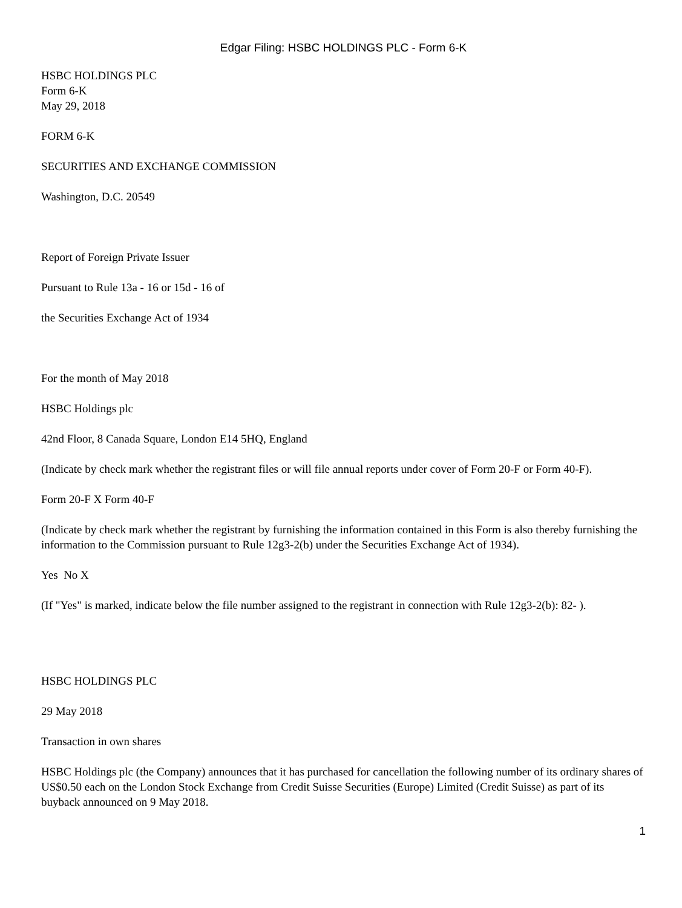Edgar Filing: HSBC HOLDINGS PLC - Form 6-K
HSBC HOLDINGS PLC
Form 6-K
May 29, 2018
FORM 6-K
SECURITIES AND EXCHANGE COMMISSION
Washington, D.C. 20549
Report of Foreign Private Issuer
Pursuant to Rule 13a - 16 or 15d - 16 of
the Securities Exchange Act of 1934
For the month of May 2018
HSBC Holdings plc
42nd Floor, 8 Canada Square, London E14 5HQ, England
(Indicate by check mark whether the registrant files or will file annual reports under cover of Form 20-F or Form 40-F).
Form 20-F X Form 40-F
(Indicate by check mark whether the registrant by furnishing the information contained in this Form is also thereby furnishing the information to the Commission pursuant to Rule 12g3-2(b) under the Securities Exchange Act of 1934).
Yes No X
(If "Yes" is marked, indicate below the file number assigned to the registrant in connection with Rule 12g3-2(b): 82- ).
HSBC HOLDINGS PLC
29 May 2018
Transaction in own shares
HSBC Holdings plc (the Company) announces that it has purchased for cancellation the following number of its ordinary shares of US$0.50 each on the London Stock Exchange from Credit Suisse Securities (Europe) Limited (Credit Suisse) as part of its buyback announced on 9 May 2018.
1